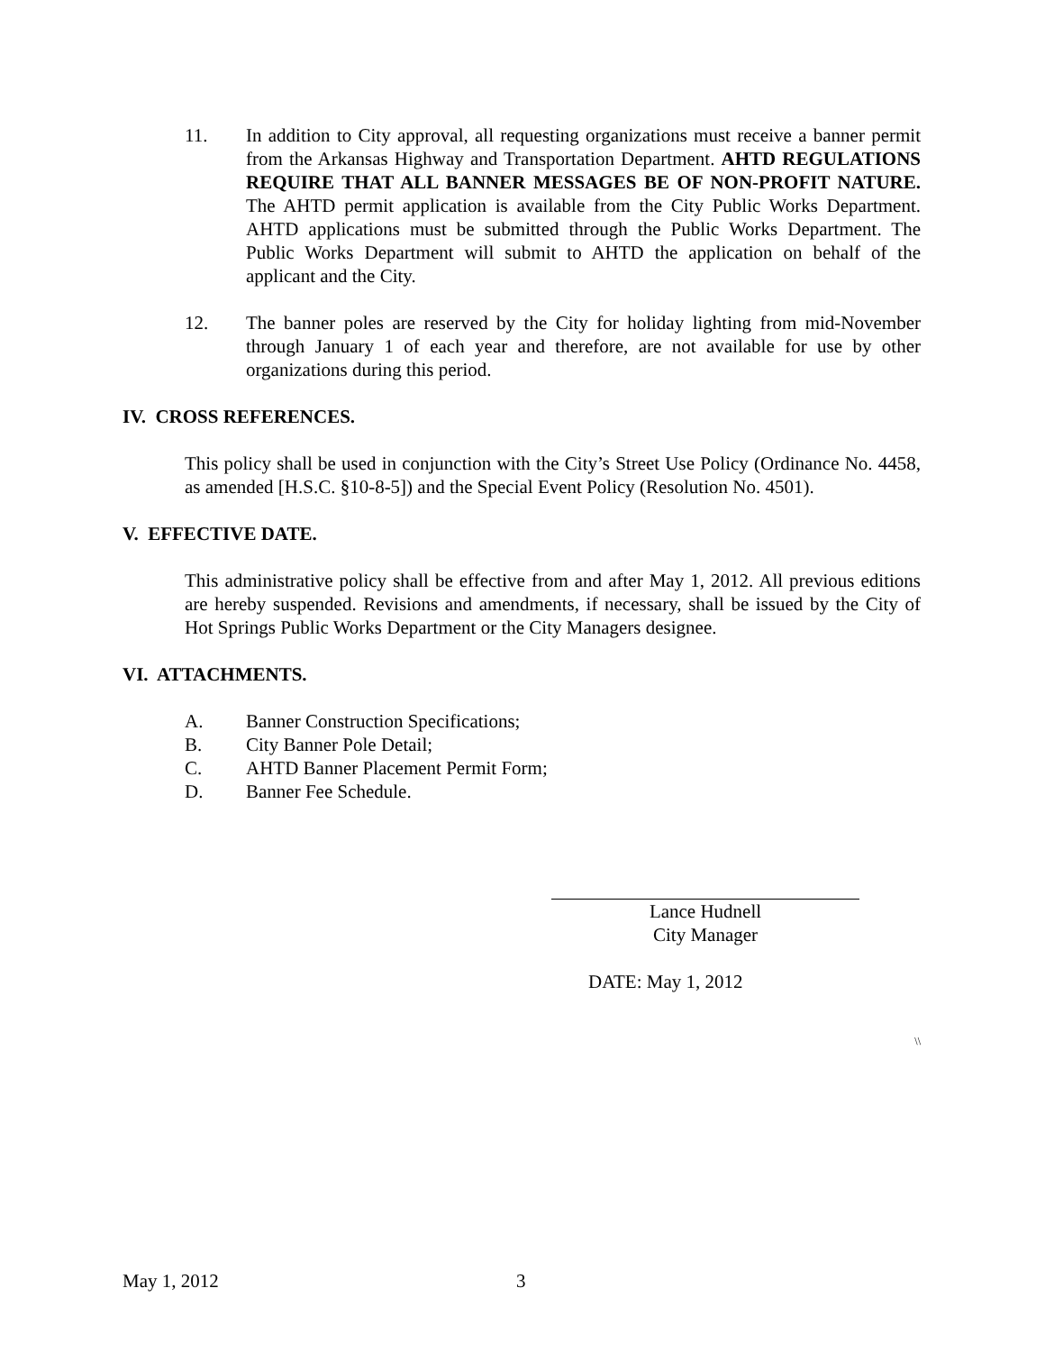11. In addition to City approval, all requesting organizations must receive a banner permit from the Arkansas Highway and Transportation Department. AHTD REGULATIONS REQUIRE THAT ALL BANNER MESSAGES BE OF NON-PROFIT NATURE. The AHTD permit application is available from the City Public Works Department. AHTD applications must be submitted through the Public Works Department. The Public Works Department will submit to AHTD the application on behalf of the applicant and the City.
12. The banner poles are reserved by the City for holiday lighting from mid-November through January 1 of each year and therefore, are not available for use by other organizations during this period.
IV. CROSS REFERENCES.
This policy shall be used in conjunction with the City’s Street Use Policy (Ordinance No. 4458, as amended [H.S.C. §10-8-5]) and the Special Event Policy (Resolution No. 4501).
V. EFFECTIVE DATE.
This administrative policy shall be effective from and after May 1, 2012. All previous editions are hereby suspended. Revisions and amendments, if necessary, shall be issued by the City of Hot Springs Public Works Department or the City Managers designee.
VI. ATTACHMENTS.
A. Banner Construction Specifications;
B. City Banner Pole Detail;
C. AHTD Banner Placement Permit Form;
D. Banner Fee Schedule.
Lance Hudnell
City Manager
DATE: May 1, 2012
\\
May 1, 2012 3